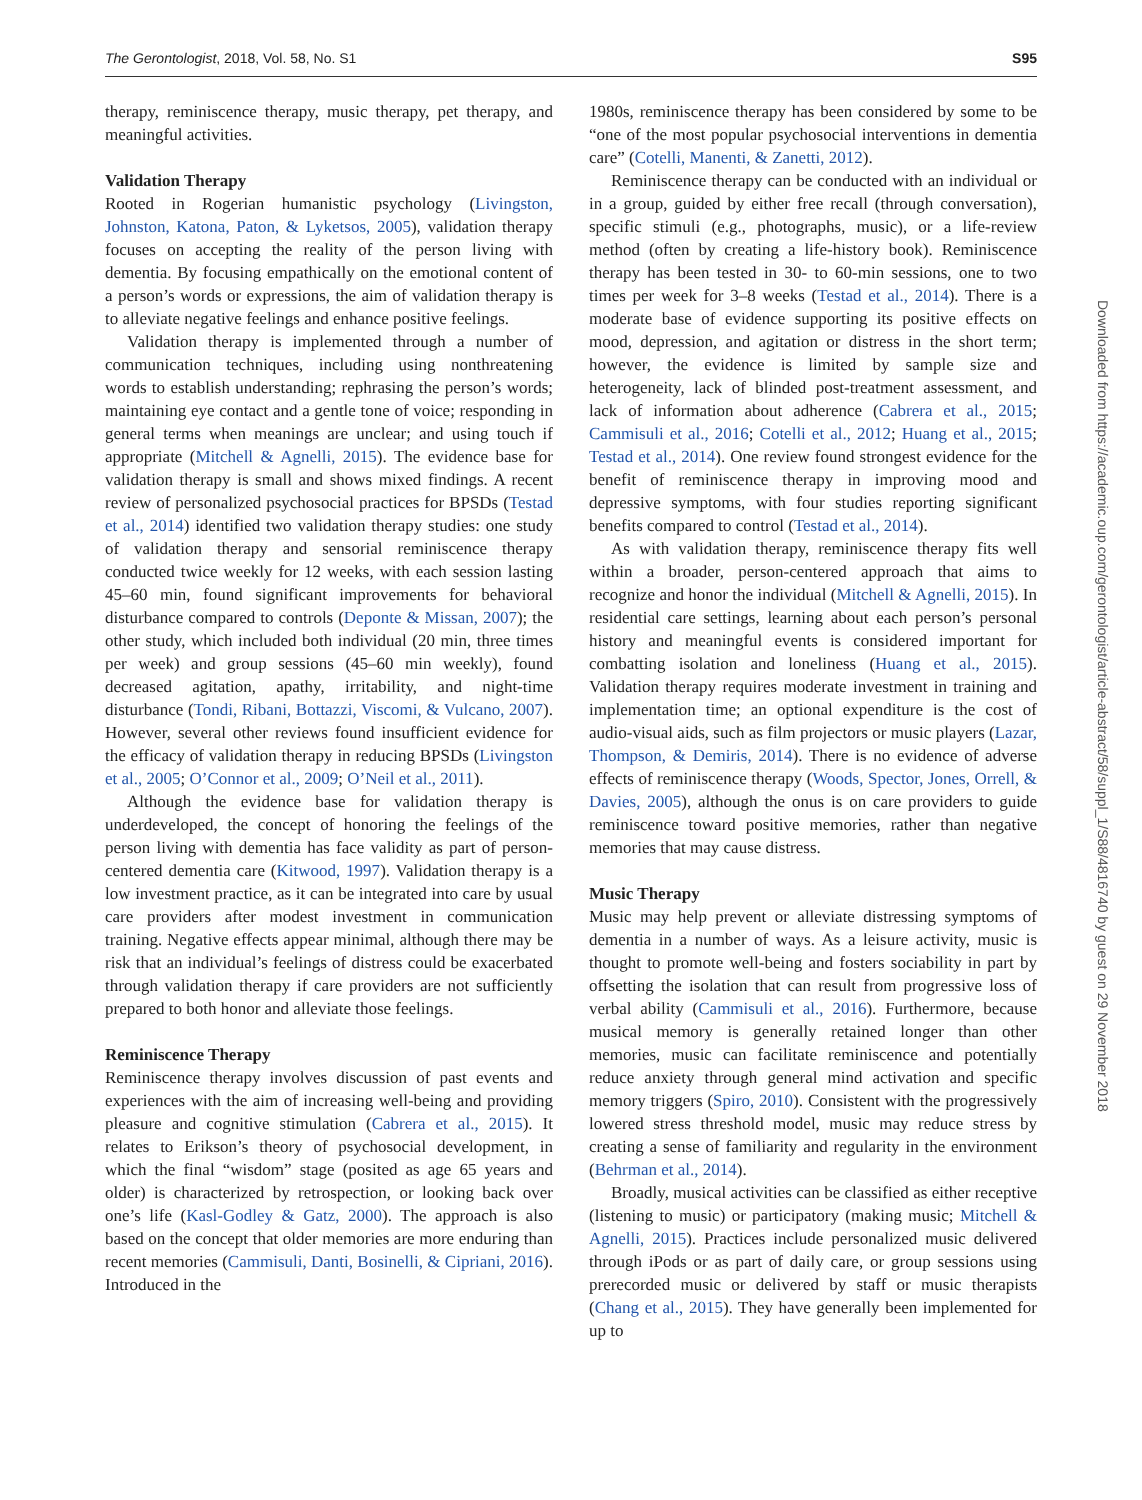The Gerontologist, 2018, Vol. 58, No. S1 S95
therapy, reminiscence therapy, music therapy, pet therapy, and meaningful activities.
Validation Therapy
Rooted in Rogerian humanistic psychology (Livingston, Johnston, Katona, Paton, & Lyketsos, 2005), validation therapy focuses on accepting the reality of the person living with dementia. By focusing empathically on the emotional content of a person’s words or expressions, the aim of validation therapy is to alleviate negative feelings and enhance positive feelings.
Validation therapy is implemented through a number of communication techniques, including using nonthreatening words to establish understanding; rephrasing the person’s words; maintaining eye contact and a gentle tone of voice; responding in general terms when meanings are unclear; and using touch if appropriate (Mitchell & Agnelli, 2015). The evidence base for validation therapy is small and shows mixed findings. A recent review of personalized psychosocial practices for BPSDs (Testad et al., 2014) identified two validation therapy studies: one study of validation therapy and sensorial reminiscence therapy conducted twice weekly for 12 weeks, with each session lasting 45–60 min, found significant improvements for behavioral disturbance compared to controls (Deponte & Missan, 2007); the other study, which included both individual (20 min, three times per week) and group sessions (45–60 min weekly), found decreased agitation, apathy, irritability, and night-time disturbance (Tondi, Ribani, Bottazzi, Viscomi, & Vulcano, 2007). However, several other reviews found insufficient evidence for the efficacy of validation therapy in reducing BPSDs (Livingston et al., 2005; O’Connor et al., 2009; O’Neil et al., 2011).
Although the evidence base for validation therapy is underdeveloped, the concept of honoring the feelings of the person living with dementia has face validity as part of person-centered dementia care (Kitwood, 1997). Validation therapy is a low investment practice, as it can be integrated into care by usual care providers after modest investment in communication training. Negative effects appear minimal, although there may be risk that an individual’s feelings of distress could be exacerbated through validation therapy if care providers are not sufficiently prepared to both honor and alleviate those feelings.
Reminiscence Therapy
Reminiscence therapy involves discussion of past events and experiences with the aim of increasing well-being and providing pleasure and cognitive stimulation (Cabrera et al., 2015). It relates to Erikson’s theory of psychosocial development, in which the final “wisdom” stage (posited as age 65 years and older) is characterized by retrospection, or looking back over one’s life (Kasl-Godley & Gatz, 2000). The approach is also based on the concept that older memories are more enduring than recent memories (Cammisuli, Danti, Bosinelli, & Cipriani, 2016). Introduced in the
1980s, reminiscence therapy has been considered by some to be “one of the most popular psychosocial interventions in dementia care” (Cotelli, Manenti, & Zanetti, 2012).
Reminiscence therapy can be conducted with an individual or in a group, guided by either free recall (through conversation), specific stimuli (e.g., photographs, music), or a life-review method (often by creating a life-history book). Reminiscence therapy has been tested in 30- to 60-min sessions, one to two times per week for 3–8 weeks (Testad et al., 2014). There is a moderate base of evidence supporting its positive effects on mood, depression, and agitation or distress in the short term; however, the evidence is limited by sample size and heterogeneity, lack of blinded post-treatment assessment, and lack of information about adherence (Cabrera et al., 2015; Cammisuli et al., 2016; Cotelli et al., 2012; Huang et al., 2015; Testad et al., 2014). One review found strongest evidence for the benefit of reminiscence therapy in improving mood and depressive symptoms, with four studies reporting significant benefits compared to control (Testad et al., 2014).
As with validation therapy, reminiscence therapy fits well within a broader, person-centered approach that aims to recognize and honor the individual (Mitchell & Agnelli, 2015). In residential care settings, learning about each person’s personal history and meaningful events is considered important for combatting isolation and loneliness (Huang et al., 2015). Validation therapy requires moderate investment in training and implementation time; an optional expenditure is the cost of audio-visual aids, such as film projectors or music players (Lazar, Thompson, & Demiris, 2014). There is no evidence of adverse effects of reminiscence therapy (Woods, Spector, Jones, Orrell, & Davies, 2005), although the onus is on care providers to guide reminiscence toward positive memories, rather than negative memories that may cause distress.
Music Therapy
Music may help prevent or alleviate distressing symptoms of dementia in a number of ways. As a leisure activity, music is thought to promote well-being and fosters sociability in part by offsetting the isolation that can result from progressive loss of verbal ability (Cammisuli et al., 2016). Furthermore, because musical memory is generally retained longer than other memories, music can facilitate reminiscence and potentially reduce anxiety through general mind activation and specific memory triggers (Spiro, 2010). Consistent with the progressively lowered stress threshold model, music may reduce stress by creating a sense of familiarity and regularity in the environment (Behrman et al., 2014).
Broadly, musical activities can be classified as either receptive (listening to music) or participatory (making music; Mitchell & Agnelli, 2015). Practices include personalized music delivered through iPods or as part of daily care, or group sessions using prerecorded music or delivered by staff or music therapists (Chang et al., 2015). They have generally been implemented for up to
Downloaded from https://academic.oup.com/gerontologist/article-abstract/58/suppl_1/S88/4816740 by guest on 29 November 2018